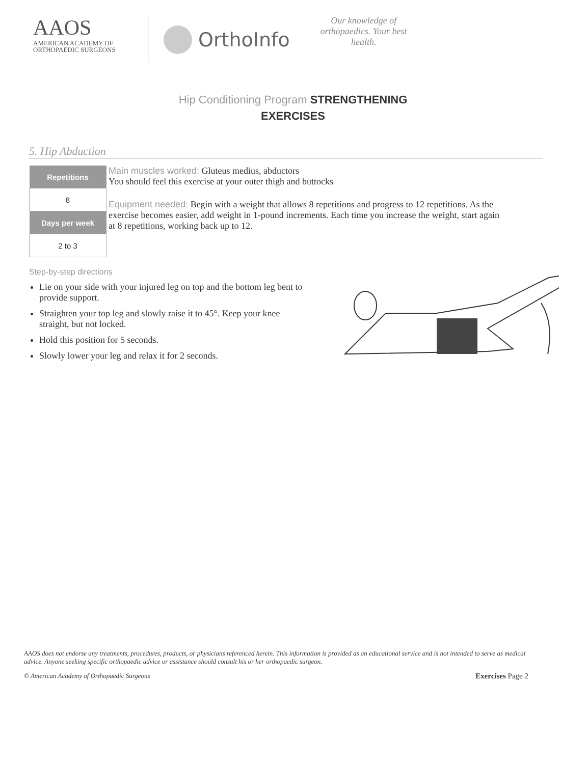AAOS
AMERICAN ACADEMY OF
ORTHOPAEDIC SURGEONS
OrthoInfo
Our knowledge of orthopaedics. Your best health.
Hip Conditioning Program STRENGTHENING EXERCISES
5. Hip Abduction
| Repetitions |
| --- |
| 8 |
| Days per week |
| 2 to 3 |
Main muscles worked: Gluteus medius, abductors
You should feel this exercise at your outer thigh and buttocks
Equipment needed: Begin with a weight that allows 8 repetitions and progress to 12 repetitions. As the exercise becomes easier, add weight in 1-pound increments. Each time you increase the weight, start again at 8 repetitions, working back up to 12.
Step-by-step directions
Lie on your side with your injured leg on top and the bottom leg bent to provide support.
Straighten your top leg and slowly raise it to 45°. Keep your knee straight, but not locked.
Hold this position for 5 seconds.
Slowly lower your leg and relax it for 2 seconds.
AAOS does not endorse any treatments, procedures, products, or physicians referenced herein. This information is provided as an educational service and is not intended to serve as medical advice. Anyone seeking specific orthopaedic advice or assistance should consult his or her orthopaedic surgeon.
© American Academy of Orthopaedic Surgeons Exercises Page 2